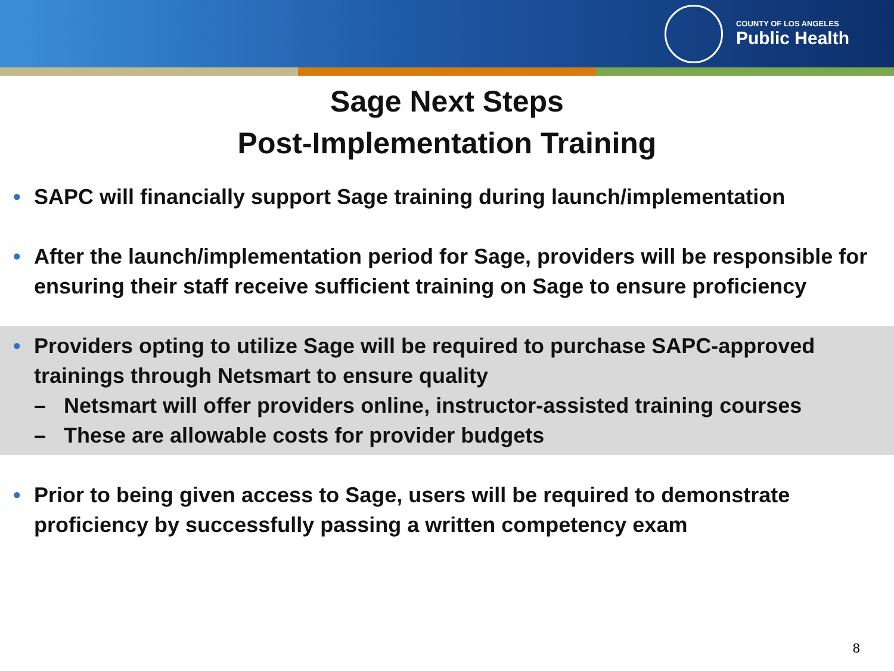COUNTY OF LOS ANGELES
Public Health
Sage Next Steps
Post-Implementation Training
• SAPC will financially support Sage training during launch/implementation
• After the launch/implementation period for Sage, providers will be responsible for ensuring their staff receive sufficient training on Sage to ensure proficiency
• Providers opting to utilize Sage will be required to purchase SAPC-approved trainings through Netsmart to ensure quality
– Netsmart will offer providers online, instructor-assisted training courses
– These are allowable costs for provider budgets
• Prior to being given access to Sage, users will be required to demonstrate proficiency by successfully passing a written competency exam
8